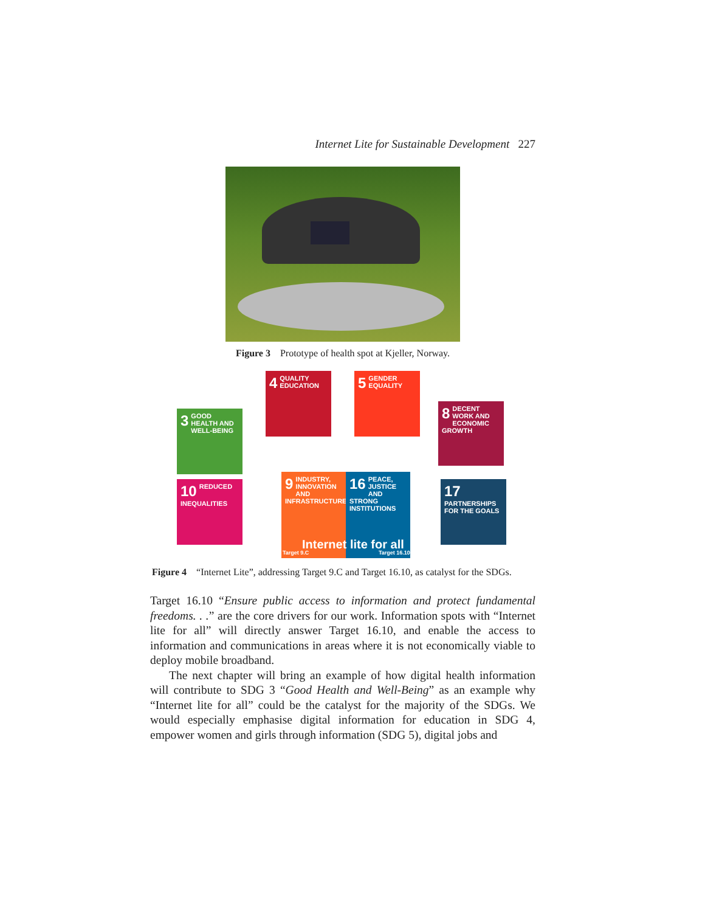Internet Lite for Sustainable Development 227
Figure 3 Prototype of health spot at Kjeller, Norway.
3 GOOD HEALTH AND WELL-BEING
4 QUALITY EDUCATION
5 GENDER EQUALITY
8 DECENT WORK AND ECONOMIC GROWTH
10 REDUCED INEQUALITIES
9 INDUSTRY, INNOVATION AND INFRASTRUCTURE
16 PEACE, JUSTICE AND STRONG INSTITUTIONS
17 PARTNERSHIPS FOR THE GOALS
Internet lite for all
Target 9.C Target 16.10
Figure 4 “Internet Lite”, addressing Target 9.C and Target 16.10, as catalyst for the SDGs.
Target 16.10 “Ensure public access to information and protect fundamental freedoms. . .” are the core drivers for our work. Information spots with “Internet lite for all” will directly answer Target 16.10, and enable the access to information and communications in areas where it is not economically viable to deploy mobile broadband.
The next chapter will bring an example of how digital health information will contribute to SDG 3 “Good Health and Well-Being” as an example why “Internet lite for all” could be the catalyst for the majority of the SDGs. We would especially emphasise digital information for education in SDG 4, empower women and girls through information (SDG 5), digital jobs and